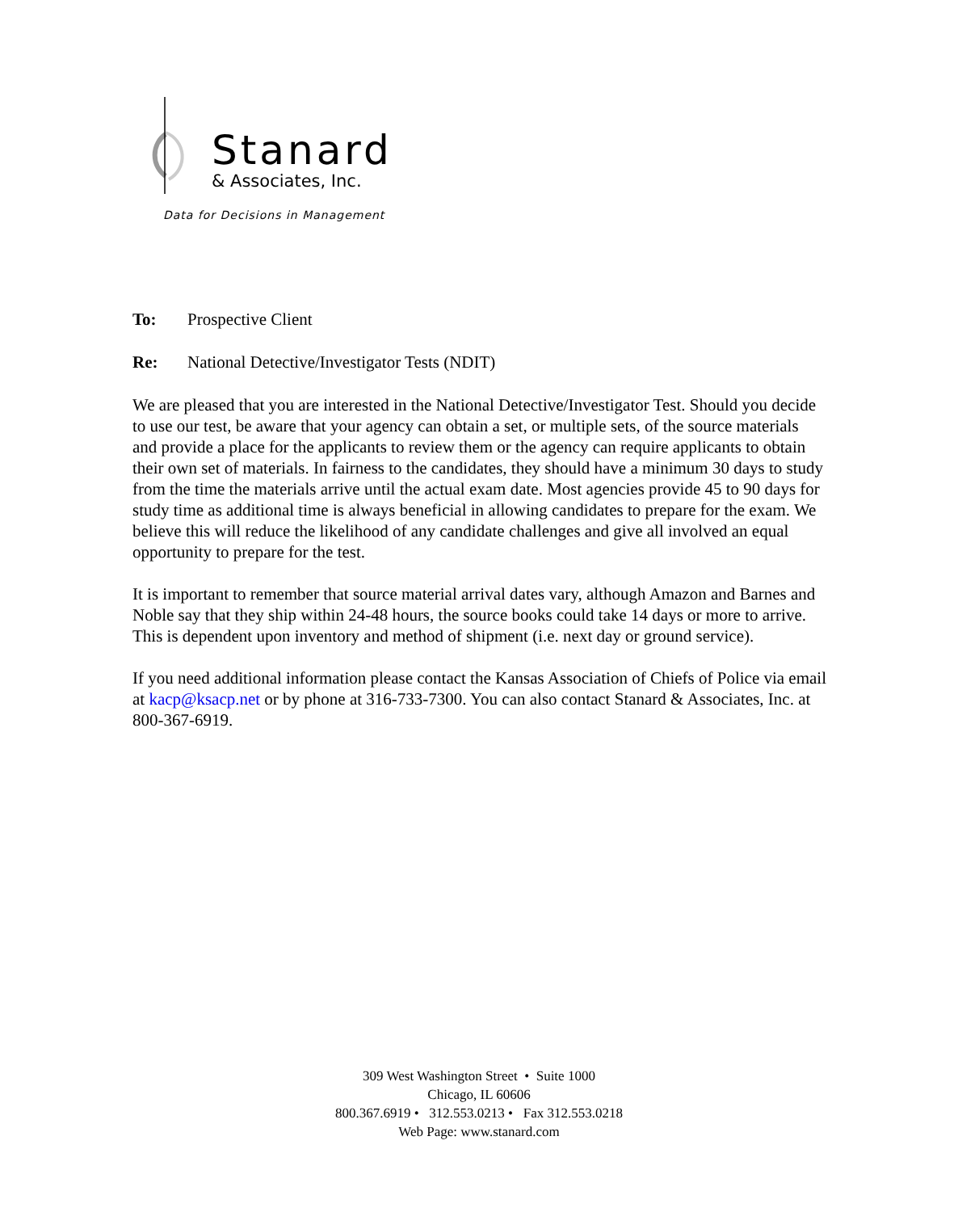Stanard
& Associates, Inc.
Data for Decisions in Management
To: Prospective Client
Re: National Detective/Investigator Tests (NDIT)
We are pleased that you are interested in the National Detective/Investigator Test. Should you decide to use our test, be aware that your agency can obtain a set, or multiple sets, of the source materials and provide a place for the applicants to review them or the agency can require applicants to obtain their own set of materials. In fairness to the candidates, they should have a minimum 30 days to study from the time the materials arrive until the actual exam date. Most agencies provide 45 to 90 days for study time as additional time is always beneficial in allowing candidates to prepare for the exam. We believe this will reduce the likelihood of any candidate challenges and give all involved an equal opportunity to prepare for the test.
It is important to remember that source material arrival dates vary, although Amazon and Barnes and Noble say that they ship within 24-48 hours, the source books could take 14 days or more to arrive. This is dependent upon inventory and method of shipment (i.e. next day or ground service).
If you need additional information please contact the Kansas Association of Chiefs of Police via email at kacp@ksacp.net or by phone at 316-733-7300. You can also contact Stanard & Associates, Inc. at 800-367-6919.
309 West Washington Street • Suite 1000
Chicago, IL 60606
800.367.6919 • 312.553.0213 • Fax 312.553.0218
Web Page: www.stanard.com